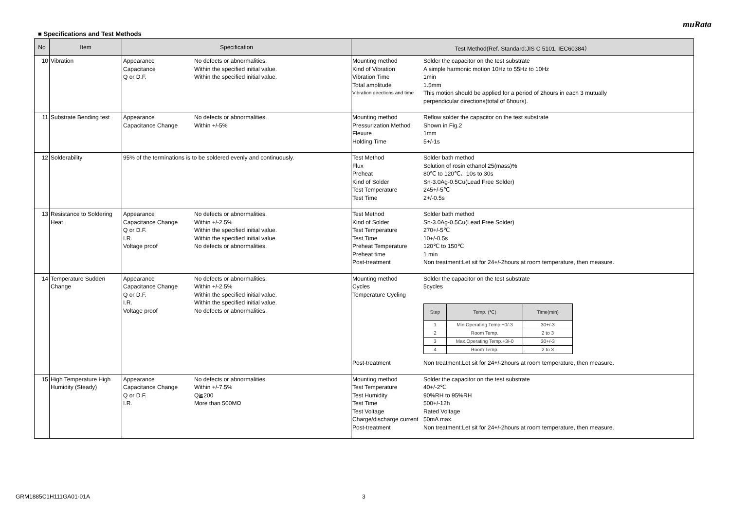muRata
■ Specifications and Test Methods
| No | Item | Specification | Test Method(Ref. Standard:JIS C 5101, IEC60384） |
| --- | --- | --- | --- |
| 10 | Vibration | Appearance No defects or abnormalities. Capacitance Within the specified initial value. Q or D.F. Within the specified initial value. | Mounting method Solder the capacitor on the test substrate Kind of Vibration A simple harmonic motion 10Hz to 55Hz to 10Hz Vibration Time 1min Total amplitude 1.5mm Vibration directions and time This motion should be applied for a period of 2hours in each 3 mutually perpendicular directions(total of 6hours). |
| 11 | Substrate Bending test | Appearance No defects or abnormalities. Capacitance Change Within +/-5% | Mounting method Reflow solder the capacitor on the test substrate Pressurization Method Shown in Fig.2 Flexure 1mm Holding Time 5+/-1s |
| 12 | Solderability | 95% of the terminations is to be soldered evenly and continuously. | Test Method Solder bath method Flux Solution of rosin ethanol 25(mass)% Preheat 80℃ to 120℃、10s to 30s Kind of Solder Sn-3.0Ag-0.5Cu(Lead Free Solder) Test Temperature 245+/-5℃ Test Time 2+/-0.5s |
| 13 | Resistance to Soldering Heat | Appearance No defects or abnormalities. Capacitance Change Within +/-2.5% Q or D.F. Within the specified initial value. I.R. Within the specified initial value. Voltage proof No defects or abnormalities. | Test Method Solder bath method Kind of Solder Sn-3.0Ag-0.5Cu(Lead Free Solder) Test Temperature 270+/-5℃ Test Time 10+/-0.5s Preheat Temperature 120℃ to 150℃ Preheat time 1 min Post-treatment Non treatment:Let sit for 24+/-2hours at room temperature, then measure. |
| 14 | Temperature Sudden Change | Appearance No defects or abnormalities. Capacitance Change Within +/-2.5% Q or D.F. Within the specified initial value. I.R. Within the specified initial value. Voltage proof No defects or abnormalities. | Mounting method Solder the capacitor on the test substrate Cycles 5cycles Temperature Cycling / Step / Temp. (℃) / Time(min) / / --- / --- / --- / / 1 / Min.Operating Temp.+0/-3 / 30+/-3 / / 2 / Room Temp. / 2 to 3 / / 3 / Max.Operating Temp.+3/-0 / 30+/-3 / / 4 / Room Temp. / 2 to 3 / Post-treatment Non treatment:Let sit for 24+/-2hours at room temperature, then measure. |
| 15 | High Temperature High Humidity (Steady) | Appearance No defects or abnormalities. Capacitance Change Within +/-7.5% Q or D.F. Q≧200 I.R. More than 500MΩ | Mounting method Solder the capacitor on the test substrate Test Temperature 40+/-2℃ Test Humidity 90%RH to 95%RH Test Time 500+/-12h Test Voltage Rated Voltage Charge/discharge current 50mA max. Post-treatment Non treatment:Let sit for 24+/-2hours at room temperature, then measure. |
GRM1885C1H111GA01-01A 3